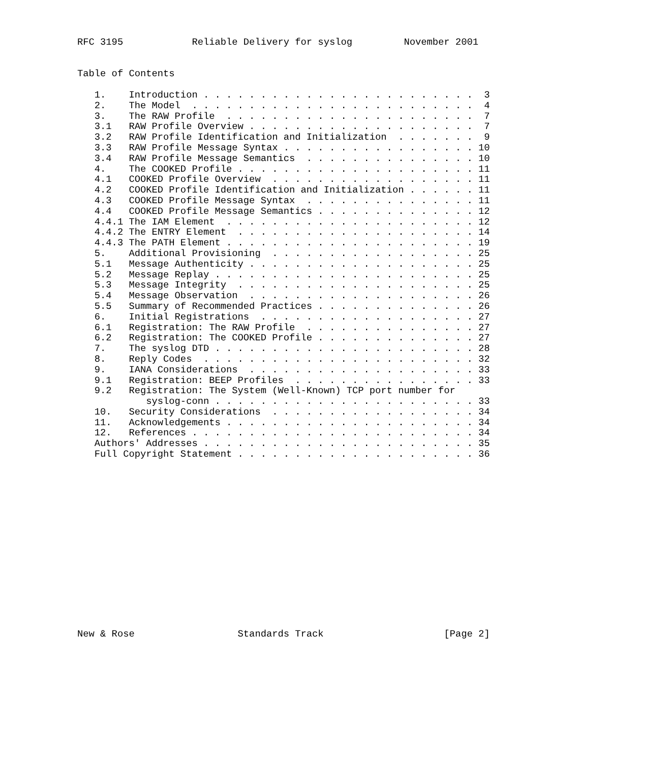RFC 3195            Reliable Delivery for syslog         November 2001


Table of Contents

   1.    Introduction . . . . . . . . . . . . . . . . . . . . . . . .  3
   2.    The Model  . . . . . . . . . . . . . . . . . . . . . . . . .  4
   3.    The RAW Profile  . . . . . . . . . . . . . . . . . . . . . .  7
   3.1   RAW Profile Overview . . . . . . . . . . . . . . . . . . . .  7
   3.2   RAW Profile Identification and Initialization  . . . . . . .  9
   3.3   RAW Profile Message Syntax . . . . . . . . . . . . . . . . . 10
   3.4   RAW Profile Message Semantics  . . . . . . . . . . . . . . . 10
   4.    The COOKED Profile . . . . . . . . . . . . . . . . . . . . . 11
   4.1   COOKED Profile Overview  . . . . . . . . . . . . . . . . . . 11
   4.2   COOKED Profile Identification and Initialization . . . . . . 11
   4.3   COOKED Profile Message Syntax  . . . . . . . . . . . . . . . 11
   4.4   COOKED Profile Message Semantics . . . . . . . . . . . . . . 12
   4.4.1 The IAM Element  . . . . . . . . . . . . . . . . . . . . . . 12
   4.4.2 The ENTRY Element  . . . . . . . . . . . . . . . . . . . . . 14
   4.4.3 The PATH Element . . . . . . . . . . . . . . . . . . . . . . 19
   5.    Additional Provisioning  . . . . . . . . . . . . . . . . . . 25
   5.1   Message Authenticity . . . . . . . . . . . . . . . . . . . . 25
   5.2   Message Replay . . . . . . . . . . . . . . . . . . . . . . . 25
   5.3   Message Integrity  . . . . . . . . . . . . . . . . . . . . . 25
   5.4   Message Observation  . . . . . . . . . . . . . . . . . . . . 26
   5.5   Summary of Recommended Practices . . . . . . . . . . . . . . 26
   6.    Initial Registrations  . . . . . . . . . . . . . . . . . . . 27
   6.1   Registration: The RAW Profile  . . . . . . . . . . . . . . . 27
   6.2   Registration: The COOKED Profile . . . . . . . . . . . . . . 27
   7.    The syslog DTD . . . . . . . . . . . . . . . . . . . . . . . 28
   8.    Reply Codes  . . . . . . . . . . . . . . . . . . . . . . . . 32
   9.    IANA Considerations  . . . . . . . . . . . . . . . . . . . . 33
   9.1   Registration: BEEP Profiles  . . . . . . . . . . . . . . . . 33
   9.2   Registration: The System (Well-Known) TCP port number for
            syslog-conn . . . . . . . . . . . . . . . . . . . . . . . 33
   10.   Security Considerations  . . . . . . . . . . . . . . . . . . 34
   11.   Acknowledgements . . . . . . . . . . . . . . . . . . . . . . 34
   12.   References . . . . . . . . . . . . . . . . . . . . . . . . . 34
   Authors' Addresses . . . . . . . . . . . . . . . . . . . . . . . . 35
   Full Copyright Statement . . . . . . . . . . . . . . . . . . . . . 36
















New & Rose                  Standards Track                     [Page 2]